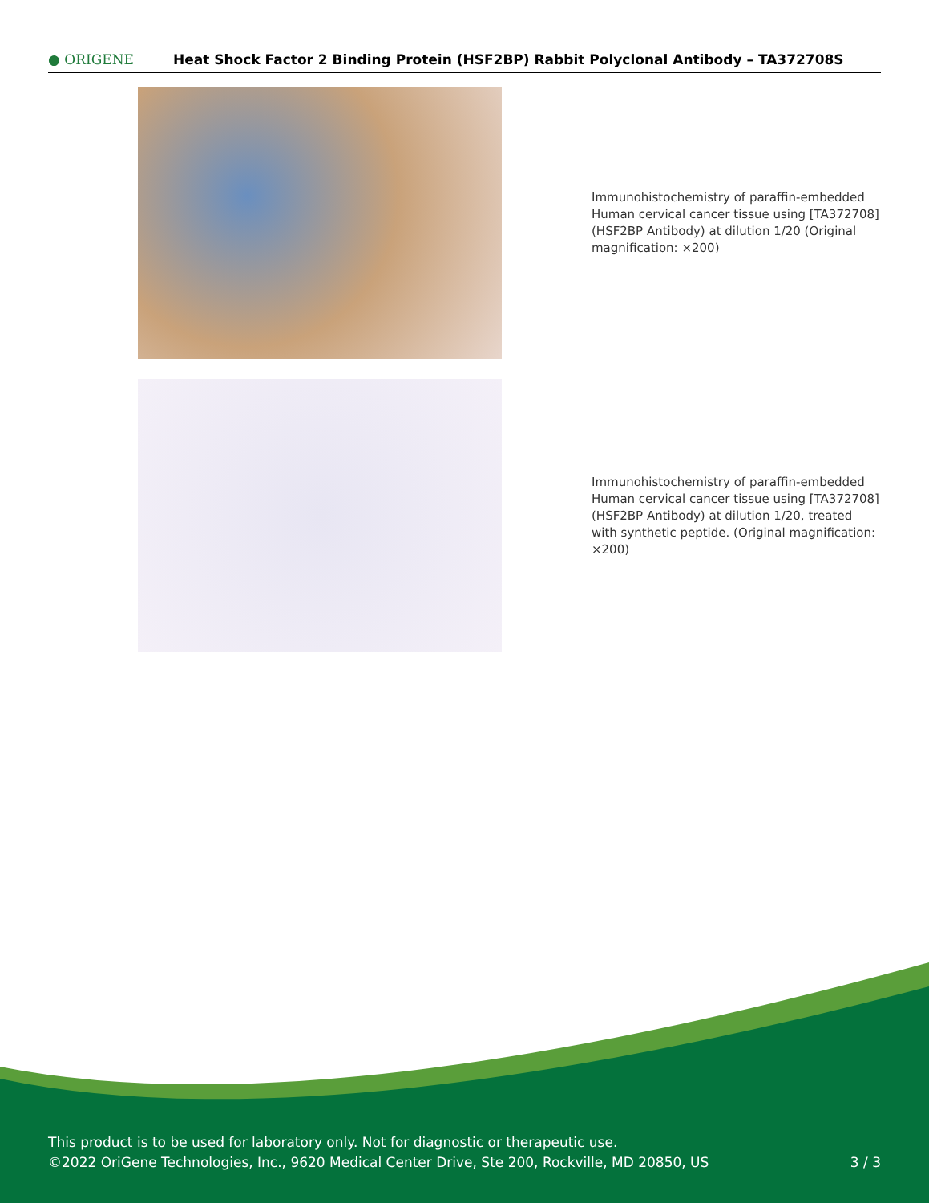● ORIGENE
Heat Shock Factor 2 Binding Protein (HSF2BP) Rabbit Polyclonal Antibody – TA372708S
Immunohistochemistry of paraffin-embedded Human cervical cancer tissue using [TA372708] (HSF2BP Antibody) at dilution 1/20 (Original magnification: ×200)
Immunohistochemistry of paraffin-embedded Human cervical cancer tissue using [TA372708] (HSF2BP Antibody) at dilution 1/20, treated with synthetic peptide. (Original magnification: ×200)
This product is to be used for laboratory only. Not for diagnostic or therapeutic use.
©2022 OriGene Technologies, Inc., 9620 Medical Center Drive, Ste 200, Rockville, MD 20850, US 3 / 3